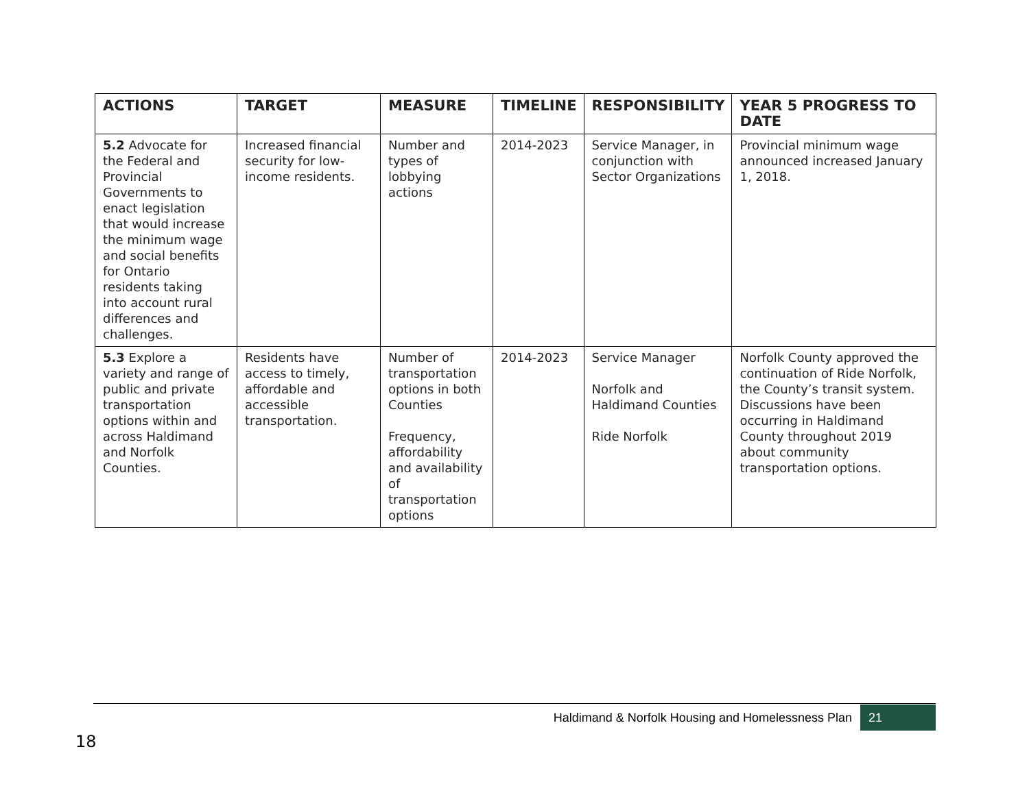| ACTIONS | TARGET | MEASURE | TIMELINE | RESPONSIBILITY | YEAR 5 PROGRESS TO DATE |
| --- | --- | --- | --- | --- | --- |
| 5.2 Advocate for the Federal and Provincial Governments to enact legislation that would increase the minimum wage and social benefits for Ontario residents taking into account rural differences and challenges. | Increased financial security for low-income residents. | Number and types of lobbying actions | 2014-2023 | Service Manager, in conjunction with Sector Organizations | Provincial minimum wage announced increased January 1, 2018. |
| 5.3 Explore a variety and range of public and private transportation options within and across Haldimand and Norfolk Counties. | Residents have access to timely, affordable and accessible transportation. | Number of transportation options in both Counties Frequency, affordability and availability of transportation options | 2014-2023 | Service Manager Norfolk and Haldimand Counties Ride Norfolk | Norfolk County approved the continuation of Ride Norfolk, the County’s transit system. Discussions have been occurring in Haldimand County throughout 2019 about community transportation options. |
Haldimand & Norfolk Housing and Homelessness Plan
21
18